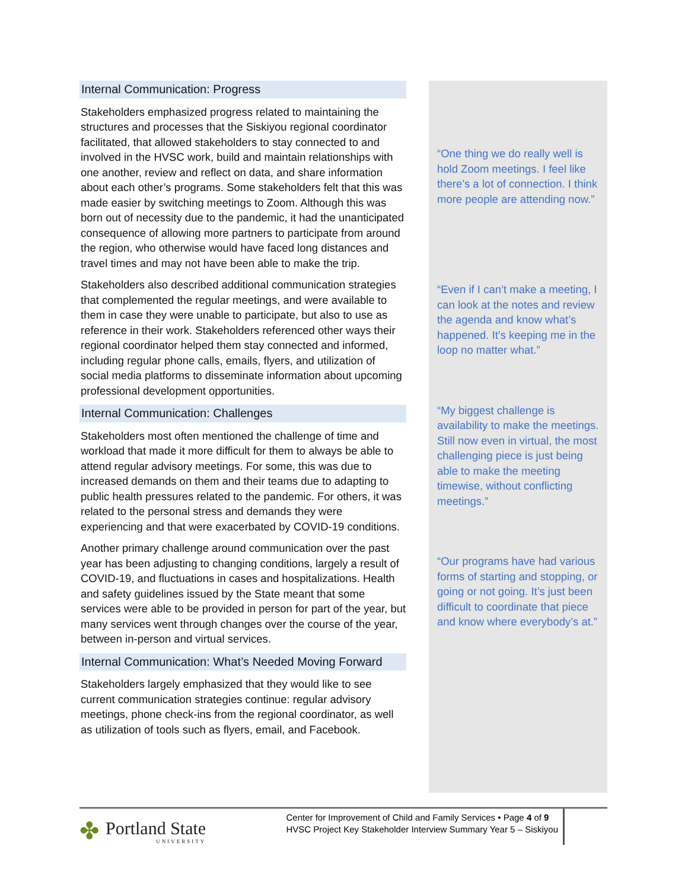Internal Communication: Progress
Stakeholders emphasized progress related to maintaining the structures and processes that the Siskiyou regional coordinator facilitated, that allowed stakeholders to stay connected to and involved in the HVSC work, build and maintain relationships with one another, review and reflect on data, and share information about each other’s programs. Some stakeholders felt that this was made easier by switching meetings to Zoom. Although this was born out of necessity due to the pandemic, it had the unanticipated consequence of allowing more partners to participate from around the region, who otherwise would have faced long distances and travel times and may not have been able to make the trip.
Stakeholders also described additional communication strategies that complemented the regular meetings, and were available to them in case they were unable to participate, but also to use as reference in their work. Stakeholders referenced other ways their regional coordinator helped them stay connected and informed, including regular phone calls, emails, flyers, and utilization of social media platforms to disseminate information about upcoming professional development opportunities.
Internal Communication: Challenges
Stakeholders most often mentioned the challenge of time and workload that made it more difficult for them to always be able to attend regular advisory meetings. For some, this was due to increased demands on them and their teams due to adapting to public health pressures related to the pandemic. For others, it was related to the personal stress and demands they were experiencing and that were exacerbated by COVID-19 conditions.
Another primary challenge around communication over the past year has been adjusting to changing conditions, largely a result of COVID-19, and fluctuations in cases and hospitalizations. Health and safety guidelines issued by the State meant that some services were able to be provided in person for part of the year, but many services went through changes over the course of the year, between in-person and virtual services.
Internal Communication: What’s Needed Moving Forward
Stakeholders largely emphasized that they would like to see current communication strategies continue: regular advisory meetings, phone check-ins from the regional coordinator, as well as utilization of tools such as flyers, email, and Facebook.
“One thing we do really well is hold Zoom meetings. I feel like there’s a lot of connection. I think more people are attending now.”
“Even if I can’t make a meeting, I can look at the notes and review the agenda and know what’s happened. It’s keeping me in the loop no matter what.”
“My biggest challenge is availability to make the meetings. Still now even in virtual, the most challenging piece is just being able to make the meeting timewise, without conflicting meetings.”
“Our programs have had various forms of starting and stopping, or going or not going. It’s just been difficult to coordinate that piece and know where everybody’s at.”
✤ Portland State
UNIVERSITY
Center for Improvement of Child and Family Services • Page 4 of 9
HVSC Project Key Stakeholder Interview Summary Year 5 – Siskiyou